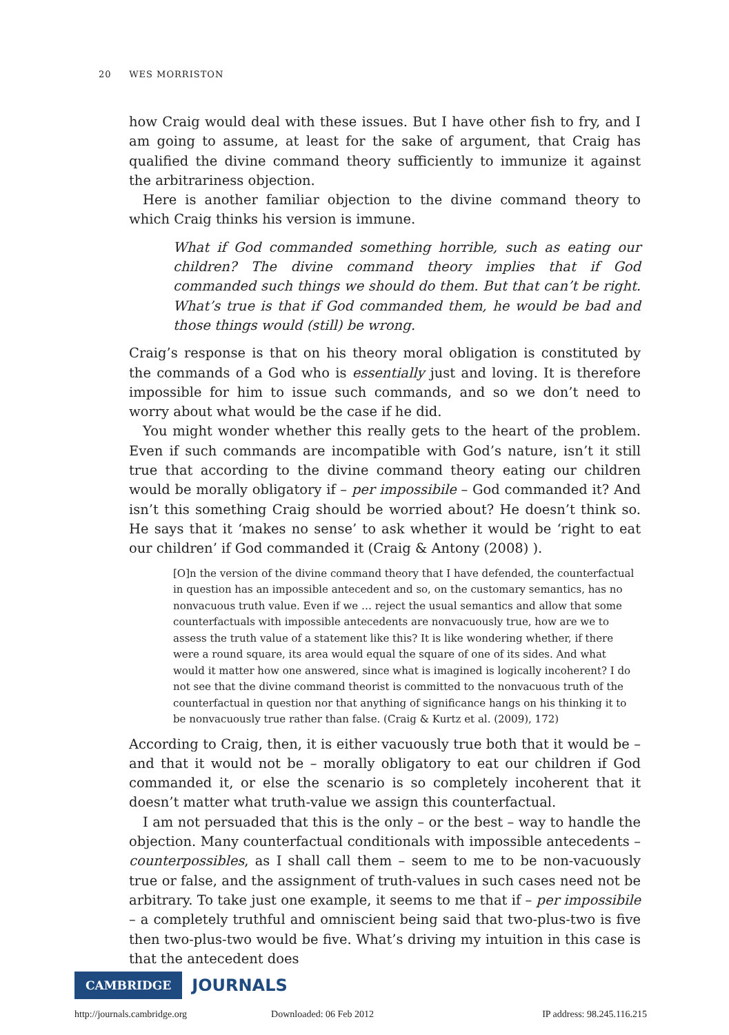20 WES MORRISTON
how Craig would deal with these issues. But I have other fish to fry, and I am going to assume, at least for the sake of argument, that Craig has qualified the divine command theory sufficiently to immunize it against the arbitrariness objection.
Here is another familiar objection to the divine command theory to which Craig thinks his version is immune.
What if God commanded something horrible, such as eating our children? The divine command theory implies that if God commanded such things we should do them. But that can’t be right. What’s true is that if God commanded them, he would be bad and those things would (still) be wrong.
Craig’s response is that on his theory moral obligation is constituted by the commands of a God who is essentially just and loving. It is therefore impossible for him to issue such commands, and so we don’t need to worry about what would be the case if he did.
You might wonder whether this really gets to the heart of the problem. Even if such commands are incompatible with God’s nature, isn’t it still true that according to the divine command theory eating our children would be morally obligatory if – per impossibile – God commanded it? And isn’t this something Craig should be worried about? He doesn’t think so. He says that it ‘makes no sense’ to ask whether it would be ‘right to eat our children’ if God commanded it (Craig & Antony (2008) ).
[O]n the version of the divine command theory that I have defended, the counterfactual in question has an impossible antecedent and so, on the customary semantics, has no nonvacuous truth value. Even if we … reject the usual semantics and allow that some counterfactuals with impossible antecedents are nonvacuously true, how are we to assess the truth value of a statement like this? It is like wondering whether, if there were a round square, its area would equal the square of one of its sides. And what would it matter how one answered, since what is imagined is logically incoherent? I do not see that the divine command theorist is committed to the nonvacuous truth of the counterfactual in question nor that anything of significance hangs on his thinking it to be nonvacuously true rather than false. (Craig & Kurtz et al. (2009), 172)
According to Craig, then, it is either vacuously true both that it would be – and that it would not be – morally obligatory to eat our children if God commanded it, or else the scenario is so completely incoherent that it doesn’t matter what truth-value we assign this counterfactual.
I am not persuaded that this is the only – or the best – way to handle the objection. Many counterfactual conditionals with impossible antecedents – counterpossibles, as I shall call them – seem to me to be non-vacuously true or false, and the assignment of truth-values in such cases need not be arbitrary. To take just one example, it seems to me that if – per impossibile – a completely truthful and omniscient being said that two-plus-two is five then two-plus-two would be five. What’s driving my intuition in this case is that the antecedent does
CAMBRIDGE JOURNALS
http://journals.cambridge.org Downloaded: 06 Feb 2012 IP address: 98.245.116.215